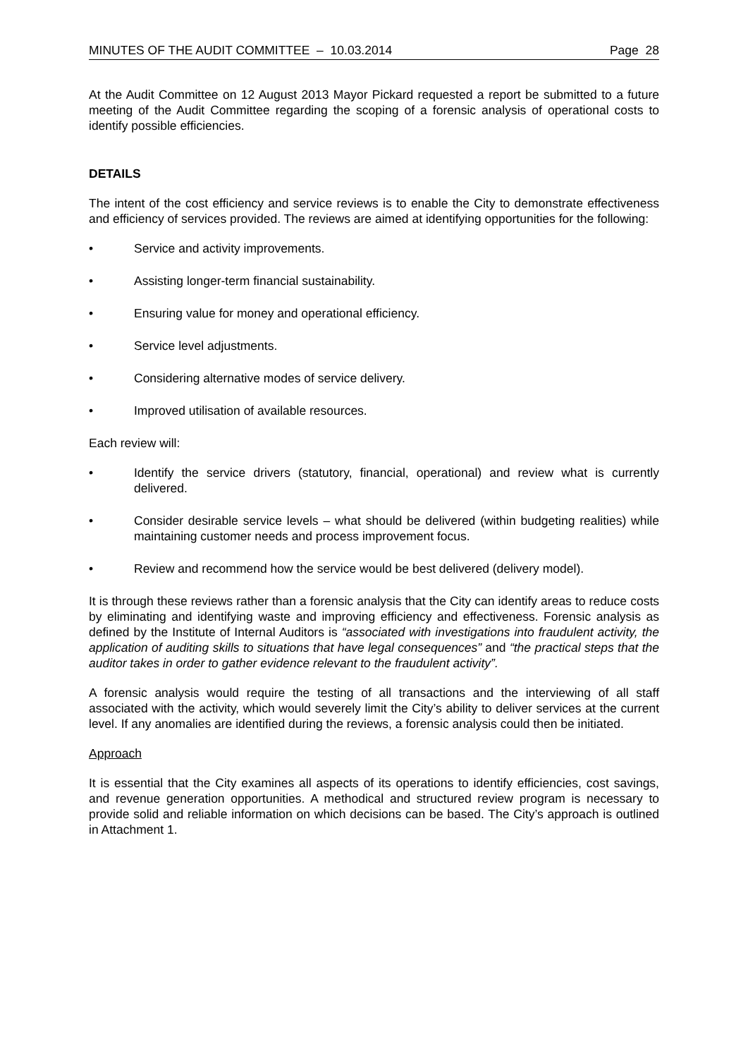MINUTES OF THE AUDIT COMMITTEE – 10.03.2014 Page 28
At the Audit Committee on 12 August 2013 Mayor Pickard requested a report be submitted to a future meeting of the Audit Committee regarding the scoping of a forensic analysis of operational costs to identify possible efficiencies.
DETAILS
The intent of the cost efficiency and service reviews is to enable the City to demonstrate effectiveness and efficiency of services provided. The reviews are aimed at identifying opportunities for the following:
• Service and activity improvements.
• Assisting longer-term financial sustainability.
• Ensuring value for money and operational efficiency.
• Service level adjustments.
• Considering alternative modes of service delivery.
• Improved utilisation of available resources.
Each review will:
• Identify the service drivers (statutory, financial, operational) and review what is currently delivered.
• Consider desirable service levels – what should be delivered (within budgeting realities) while maintaining customer needs and process improvement focus.
• Review and recommend how the service would be best delivered (delivery model).
It is through these reviews rather than a forensic analysis that the City can identify areas to reduce costs by eliminating and identifying waste and improving efficiency and effectiveness. Forensic analysis as defined by the Institute of Internal Auditors is “associated with investigations into fraudulent activity, the application of auditing skills to situations that have legal consequences” and “the practical steps that the auditor takes in order to gather evidence relevant to the fraudulent activity”.
A forensic analysis would require the testing of all transactions and the interviewing of all staff associated with the activity, which would severely limit the City’s ability to deliver services at the current level. If any anomalies are identified during the reviews, a forensic analysis could then be initiated.
Approach
It is essential that the City examines all aspects of its operations to identify efficiencies, cost savings, and revenue generation opportunities. A methodical and structured review program is necessary to provide solid and reliable information on which decisions can be based. The City’s approach is outlined in Attachment 1.